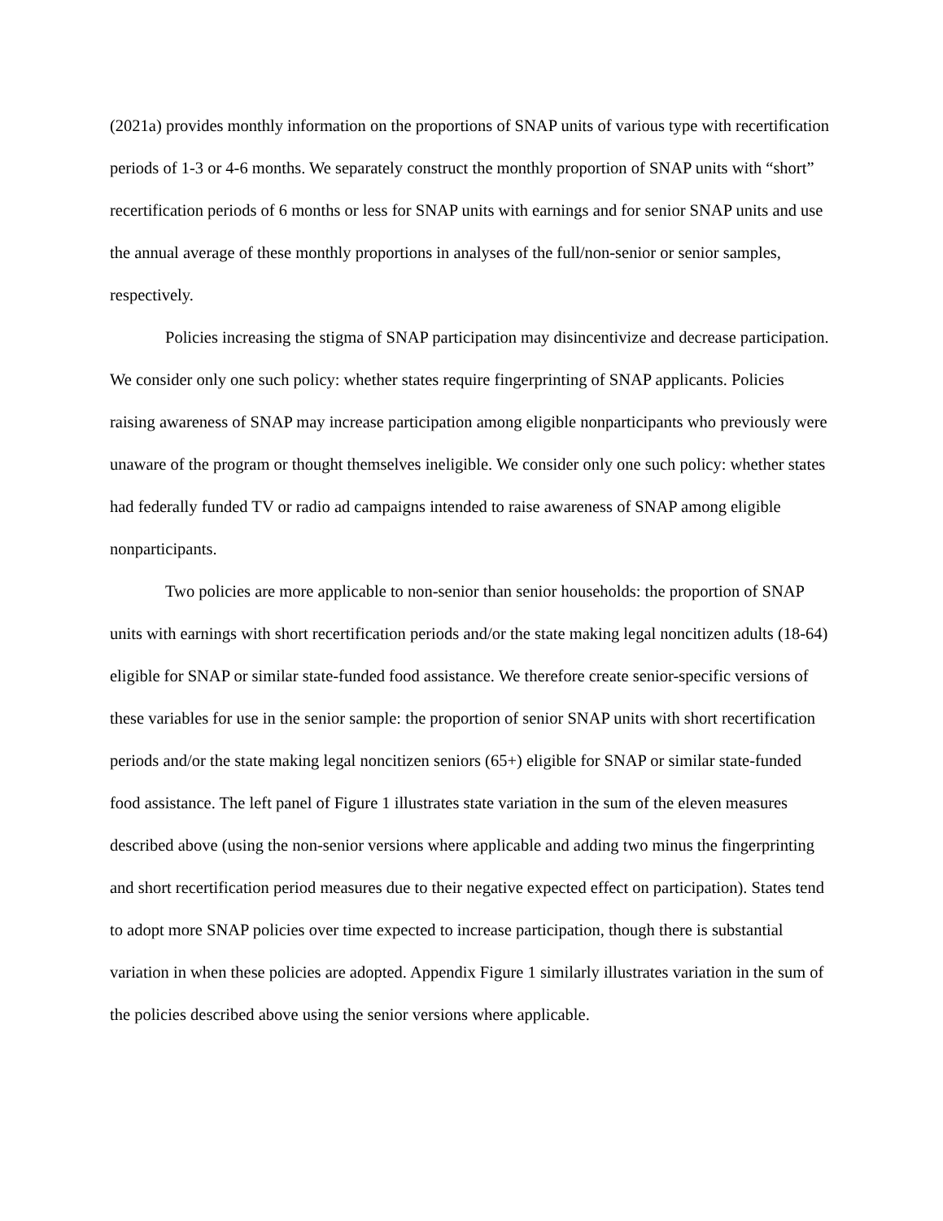(2021a) provides monthly information on the proportions of SNAP units of various type with recertification periods of 1-3 or 4-6 months. We separately construct the monthly proportion of SNAP units with “short” recertification periods of 6 months or less for SNAP units with earnings and for senior SNAP units and use the annual average of these monthly proportions in analyses of the full/non-senior or senior samples, respectively.
Policies increasing the stigma of SNAP participation may disincentivize and decrease participation. We consider only one such policy: whether states require fingerprinting of SNAP applicants. Policies raising awareness of SNAP may increase participation among eligible nonparticipants who previously were unaware of the program or thought themselves ineligible. We consider only one such policy: whether states had federally funded TV or radio ad campaigns intended to raise awareness of SNAP among eligible nonparticipants.
Two policies are more applicable to non-senior than senior households: the proportion of SNAP units with earnings with short recertification periods and/or the state making legal noncitizen adults (18-64) eligible for SNAP or similar state-funded food assistance. We therefore create senior-specific versions of these variables for use in the senior sample: the proportion of senior SNAP units with short recertification periods and/or the state making legal noncitizen seniors (65+) eligible for SNAP or similar state-funded food assistance. The left panel of Figure 1 illustrates state variation in the sum of the eleven measures described above (using the non-senior versions where applicable and adding two minus the fingerprinting and short recertification period measures due to their negative expected effect on participation). States tend to adopt more SNAP policies over time expected to increase participation, though there is substantial variation in when these policies are adopted. Appendix Figure 1 similarly illustrates variation in the sum of the policies described above using the senior versions where applicable.